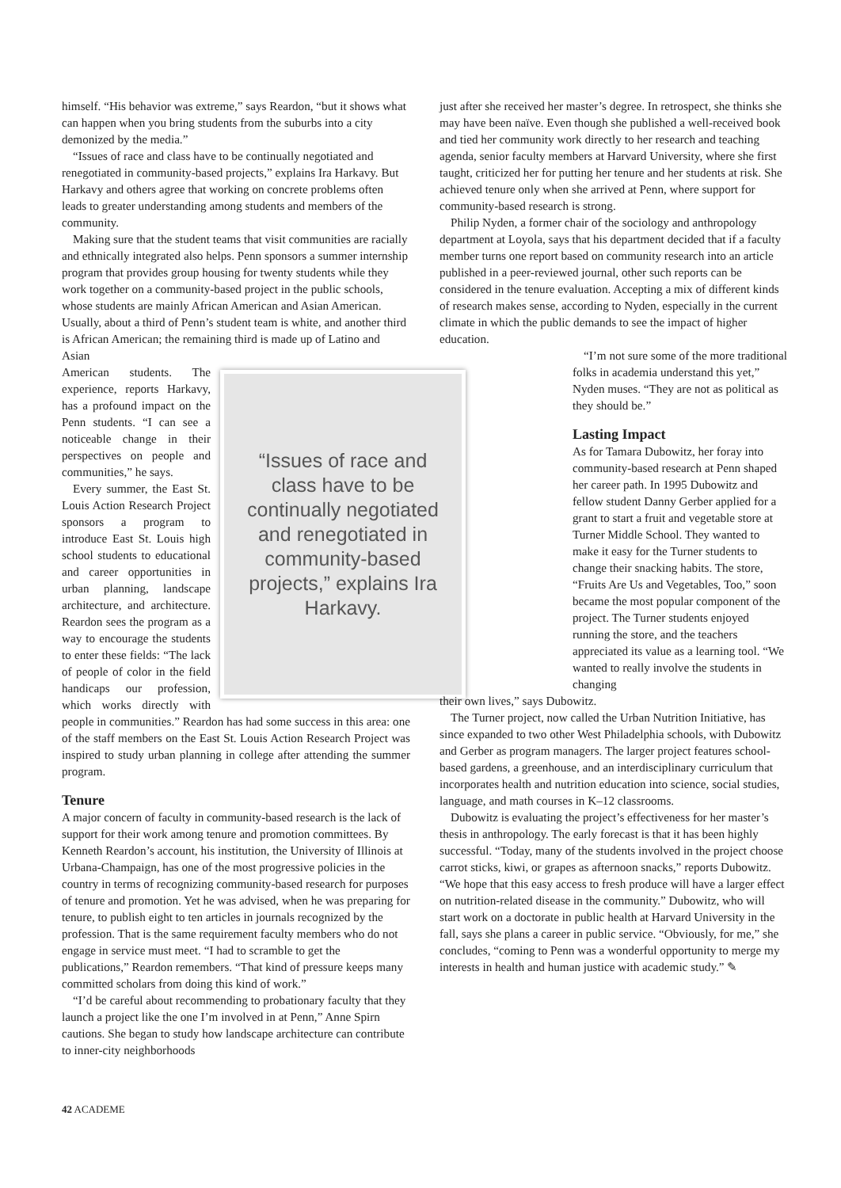himself. “His behavior was extreme,” says Reardon, “but it shows what can happen when you bring students from the suburbs into a city demonized by the media.”
“Issues of race and class have to be continually negotiated and renegotiated in community-based projects,” explains Ira Harkavy. But Harkavy and others agree that working on concrete problems often leads to greater understanding among students and members of the community.
Making sure that the student teams that visit communities are racially and ethnically integrated also helps. Penn sponsors a summer internship program that provides group housing for twenty students while they work together on a community-based project in the public schools, whose students are mainly African American and Asian American. Usually, about a third of Penn’s student team is white, and another third is African American; the remaining third is made up of Latino and Asian
“Issues of race and class have to be continually negotiated and renegotiated in community-based projects,” explains Ira Harkavy.
American students. The experience, reports Harkavy, has a profound impact on the Penn students. “I can see a noticeable change in their perspectives on people and communities,” he says.
Every summer, the East St. Louis Action Research Project sponsors a program to introduce East St. Louis high school students to educational and career opportunities in urban planning, landscape architecture, and architecture. Reardon sees the program as a way to encourage the students to enter these fields: “The lack of people of color in the field handicaps our profession, which works directly with people in communities.” Reardon has had some success in this area: one of the staff members on the East St. Louis Action Research Project was inspired to study urban planning in college after attending the summer program.
Tenure
A major concern of faculty in community-based research is the lack of support for their work among tenure and promotion committees. By Kenneth Reardon’s account, his institution, the University of Illinois at Urbana-Champaign, has one of the most progressive policies in the country in terms of recognizing community-based research for purposes of tenure and promotion. Yet he was advised, when he was preparing for tenure, to publish eight to ten articles in journals recognized by the profession. That is the same requirement faculty members who do not engage in service must meet. “I had to scramble to get the publications,” Reardon remembers. “That kind of pressure keeps many committed scholars from doing this kind of work.”
“I’d be careful about recommending to probationary faculty that they launch a project like the one I’m involved in at Penn,” Anne Spirn cautions. She began to study how landscape architecture can contribute to inner-city neighborhoods
just after she received her master’s degree. In retrospect, she thinks she may have been naïve. Even though she published a well-received book and tied her community work directly to her research and teaching agenda, senior faculty members at Harvard University, where she first taught, criticized her for putting her tenure and her students at risk. She achieved tenure only when she arrived at Penn, where support for community-based research is strong.
Philip Nyden, a former chair of the sociology and anthropology department at Loyola, says that his department decided that if a faculty member turns one report based on community research into an article published in a peer-reviewed journal, other such reports can be considered in the tenure evaluation. Accepting a mix of different kinds of research makes sense, according to Nyden, especially in the current climate in which the public demands to see the impact of higher education.
“I’m not sure some of the more traditional folks in academia understand this yet,” Nyden muses. “They are not as political as they should be.”
Lasting Impact
As for Tamara Dubowitz, her foray into community-based research at Penn shaped her career path. In 1995 Dubowitz and fellow student Danny Gerber applied for a grant to start a fruit and vegetable store at Turner Middle School. They wanted to make it easy for the Turner students to change their snacking habits. The store, “Fruits Are Us and Vegetables, Too,” soon became the most popular component of the project. The Turner students enjoyed running the store, and the teachers appreciated its value as a learning tool. “We wanted to really involve the students in changing
their own lives,” says Dubowitz.
The Turner project, now called the Urban Nutrition Initiative, has since expanded to two other West Philadelphia schools, with Dubowitz and Gerber as program managers. The larger project features school-based gardens, a greenhouse, and an interdisciplinary curriculum that incorporates health and nutrition education into science, social studies, language, and math courses in K–12 classrooms.
Dubowitz is evaluating the project’s effectiveness for her master’s thesis in anthropology. The early forecast is that it has been highly successful. “Today, many of the students involved in the project choose carrot sticks, kiwi, or grapes as afternoon snacks,” reports Dubowitz. “We hope that this easy access to fresh produce will have a larger effect on nutrition-related disease in the community.” Dubowitz, who will start work on a doctorate in public health at Harvard University in the fall, says she plans a career in public service. “Obviously, for me,” she concludes, “coming to Penn was a wonderful opportunity to merge my interests in health and human justice with academic study.” ✎
42 ACADEME